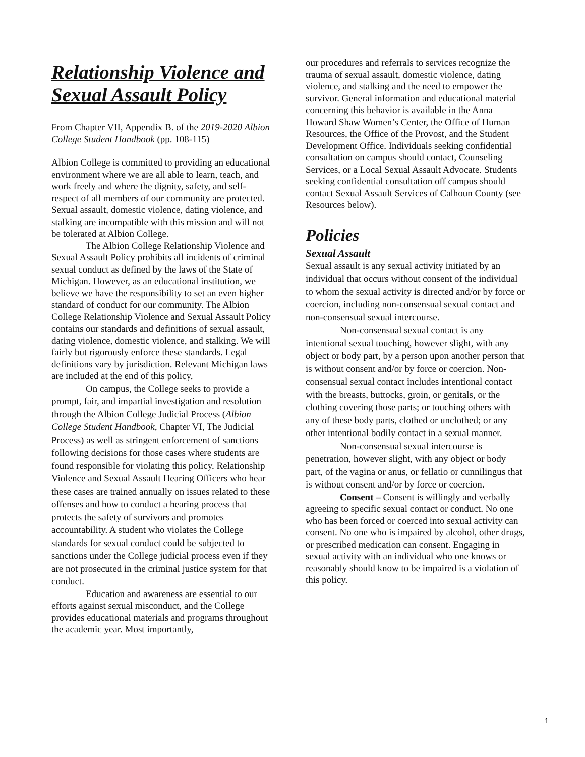Relationship Violence and Sexual Assault Policy
From Chapter VII, Appendix B. of the 2019-2020 Albion College Student Handbook (pp. 108-115)
Albion College is committed to providing an educational environment where we are all able to learn, teach, and work freely and where the dignity, safety, and self-respect of all members of our community are protected. Sexual assault, domestic violence, dating violence, and stalking are incompatible with this mission and will not be tolerated at Albion College.
The Albion College Relationship Violence and Sexual Assault Policy prohibits all incidents of criminal sexual conduct as defined by the laws of the State of Michigan. However, as an educational institution, we believe we have the responsibility to set an even higher standard of conduct for our community. The Albion College Relationship Violence and Sexual Assault Policy contains our standards and definitions of sexual assault, dating violence, domestic violence, and stalking. We will fairly but rigorously enforce these standards. Legal definitions vary by jurisdiction. Relevant Michigan laws are included at the end of this policy.
On campus, the College seeks to provide a prompt, fair, and impartial investigation and resolution through the Albion College Judicial Process (Albion College Student Handbook, Chapter VI, The Judicial Process) as well as stringent enforcement of sanctions following decisions for those cases where students are found responsible for violating this policy. Relationship Violence and Sexual Assault Hearing Officers who hear these cases are trained annually on issues related to these offenses and how to conduct a hearing process that protects the safety of survivors and promotes accountability. A student who violates the College standards for sexual conduct could be subjected to sanctions under the College judicial process even if they are not prosecuted in the criminal justice system for that conduct.
Education and awareness are essential to our efforts against sexual misconduct, and the College provides educational materials and programs throughout the academic year. Most importantly,
our procedures and referrals to services recognize the trauma of sexual assault, domestic violence, dating violence, and stalking and the need to empower the survivor. General information and educational material concerning this behavior is available in the Anna Howard Shaw Women’s Center, the Office of Human Resources, the Office of the Provost, and the Student Development Office. Individuals seeking confidential consultation on campus should contact, Counseling Services, or a Local Sexual Assault Advocate. Students seeking confidential consultation off campus should contact Sexual Assault Services of Calhoun County (see Resources below).
Policies
Sexual Assault
Sexual assault is any sexual activity initiated by an individual that occurs without consent of the individual to whom the sexual activity is directed and/or by force or coercion, including non-consensual sexual contact and non-consensual sexual intercourse.
Non-consensual sexual contact is any intentional sexual touching, however slight, with any object or body part, by a person upon another person that is without consent and/or by force or coercion. Non-consensual sexual contact includes intentional contact with the breasts, buttocks, groin, or genitals, or the clothing covering those parts; or touching others with any of these body parts, clothed or unclothed; or any other intentional bodily contact in a sexual manner.
Non-consensual sexual intercourse is penetration, however slight, with any object or body part, of the vagina or anus, or fellatio or cunnilingus that is without consent and/or by force or coercion.
Consent – Consent is willingly and verbally agreeing to specific sexual contact or conduct. No one who has been forced or coerced into sexual activity can consent. No one who is impaired by alcohol, other drugs, or prescribed medication can consent. Engaging in sexual activity with an individual who one knows or reasonably should know to be impaired is a violation of this policy.
1